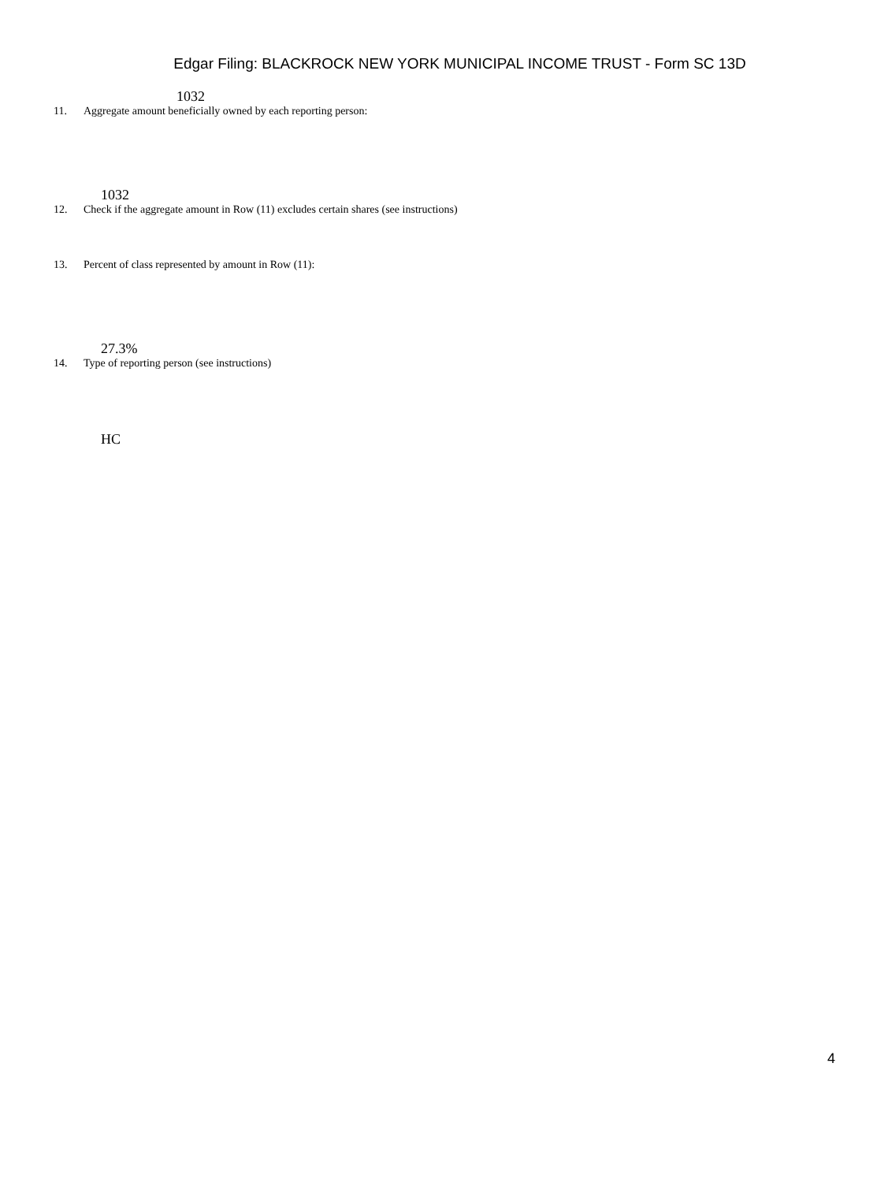Edgar Filing: BLACKROCK NEW YORK MUNICIPAL INCOME TRUST - Form SC 13D
1032
11. Aggregate amount beneficially owned by each reporting person:
1032
12. Check if the aggregate amount in Row (11) excludes certain shares (see instructions)
13. Percent of class represented by amount in Row (11):
27.3%
14. Type of reporting person (see instructions)
HC
4